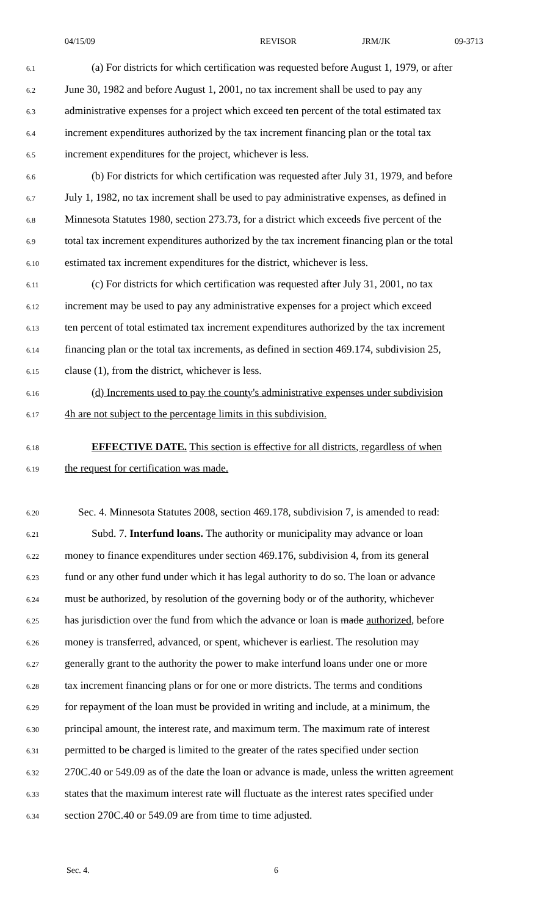04/15/09 REVISOR JRM/JK 09-3713
6.1 (a) For districts for which certification was requested before August 1, 1979, or after
6.2 June 30, 1982 and before August 1, 2001, no tax increment shall be used to pay any
6.3 administrative expenses for a project which exceed ten percent of the total estimated tax
6.4 increment expenditures authorized by the tax increment financing plan or the total tax
6.5 increment expenditures for the project, whichever is less.
6.6 (b) For districts for which certification was requested after July 31, 1979, and before
6.7 July 1, 1982, no tax increment shall be used to pay administrative expenses, as defined in
6.8 Minnesota Statutes 1980, section 273.73, for a district which exceeds five percent of the
6.9 total tax increment expenditures authorized by the tax increment financing plan or the total
6.10 estimated tax increment expenditures for the district, whichever is less.
6.11 (c) For districts for which certification was requested after July 31, 2001, no tax
6.12 increment may be used to pay any administrative expenses for a project which exceed
6.13 ten percent of total estimated tax increment expenditures authorized by the tax increment
6.14 financing plan or the total tax increments, as defined in section 469.174, subdivision 25,
6.15 clause (1), from the district, whichever is less.
6.16 (d) Increments used to pay the county's administrative expenses under subdivision
6.17 4h are not subject to the percentage limits in this subdivision.
6.18 EFFECTIVE DATE. This section is effective for all districts, regardless of when
6.19 the request for certification was made.
6.20 Sec. 4. Minnesota Statutes 2008, section 469.178, subdivision 7, is amended to read:
6.21 Subd. 7. Interfund loans. The authority or municipality may advance or loan
6.22 money to finance expenditures under section 469.176, subdivision 4, from its general
6.23 fund or any other fund under which it has legal authority to do so. The loan or advance
6.24 must be authorized, by resolution of the governing body or of the authority, whichever
6.25 has jurisdiction over the fund from which the advance or loan is made authorized, before
6.26 money is transferred, advanced, or spent, whichever is earliest. The resolution may
6.27 generally grant to the authority the power to make interfund loans under one or more
6.28 tax increment financing plans or for one or more districts. The terms and conditions
6.29 for repayment of the loan must be provided in writing and include, at a minimum, the
6.30 principal amount, the interest rate, and maximum term. The maximum rate of interest
6.31 permitted to be charged is limited to the greater of the rates specified under section
6.32 270C.40 or 549.09 as of the date the loan or advance is made, unless the written agreement
6.33 states that the maximum interest rate will fluctuate as the interest rates specified under
6.34 section 270C.40 or 549.09 are from time to time adjusted.
Sec. 4. 6